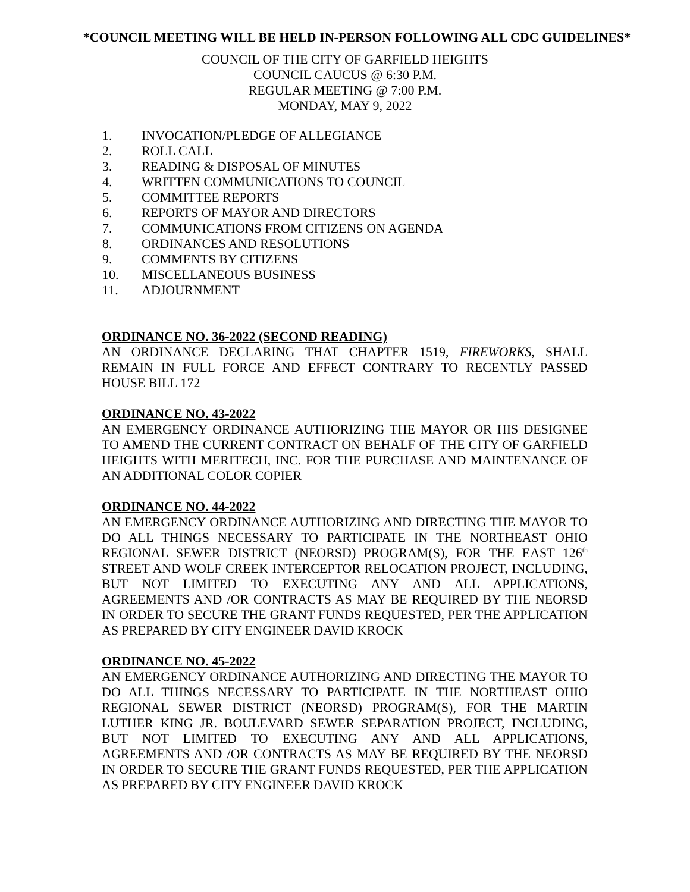*COUNCIL MEETING WILL BE HELD IN-PERSON FOLLOWING ALL CDC GUIDELINES*
COUNCIL OF THE CITY OF GARFIELD HEIGHTS
COUNCIL CAUCUS @ 6:30 P.M.
REGULAR MEETING @ 7:00 P.M.
MONDAY, MAY 9, 2022
1. INVOCATION/PLEDGE OF ALLEGIANCE
2. ROLL CALL
3. READING & DISPOSAL OF MINUTES
4. WRITTEN COMMUNICATIONS TO COUNCIL
5. COMMITTEE REPORTS
6. REPORTS OF MAYOR AND DIRECTORS
7. COMMUNICATIONS FROM CITIZENS ON AGENDA
8. ORDINANCES AND RESOLUTIONS
9. COMMENTS BY CITIZENS
10. MISCELLANEOUS BUSINESS
11. ADJOURNMENT
ORDINANCE NO. 36-2022 (SECOND READING)
AN ORDINANCE DECLARING THAT CHAPTER 1519, FIREWORKS, SHALL REMAIN IN FULL FORCE AND EFFECT CONTRARY TO RECENTLY PASSED HOUSE BILL 172
ORDINANCE NO. 43-2022
AN EMERGENCY ORDINANCE AUTHORIZING THE MAYOR OR HIS DESIGNEE TO AMEND THE CURRENT CONTRACT ON BEHALF OF THE CITY OF GARFIELD HEIGHTS WITH MERITECH, INC. FOR THE PURCHASE AND MAINTENANCE OF AN ADDITIONAL COLOR COPIER
ORDINANCE NO. 44-2022
AN EMERGENCY ORDINANCE AUTHORIZING AND DIRECTING THE MAYOR TO DO ALL THINGS NECESSARY TO PARTICIPATE IN THE NORTHEAST OHIO REGIONAL SEWER DISTRICT (NEORSD) PROGRAM(S), FOR THE EAST 126<sup>th</sup> STREET AND WOLF CREEK INTERCEPTOR RELOCATION PROJECT, INCLUDING, BUT NOT LIMITED TO EXECUTING ANY AND ALL APPLICATIONS, AGREEMENTS AND /OR CONTRACTS AS MAY BE REQUIRED BY THE NEORSD IN ORDER TO SECURE THE GRANT FUNDS REQUESTED, PER THE APPLICATION AS PREPARED BY CITY ENGINEER DAVID KROCK
ORDINANCE NO. 45-2022
AN EMERGENCY ORDINANCE AUTHORIZING AND DIRECTING THE MAYOR TO DO ALL THINGS NECESSARY TO PARTICIPATE IN THE NORTHEAST OHIO REGIONAL SEWER DISTRICT (NEORSD) PROGRAM(S), FOR THE MARTIN LUTHER KING JR. BOULEVARD SEWER SEPARATION PROJECT, INCLUDING, BUT NOT LIMITED TO EXECUTING ANY AND ALL APPLICATIONS, AGREEMENTS AND /OR CONTRACTS AS MAY BE REQUIRED BY THE NEORSD IN ORDER TO SECURE THE GRANT FUNDS REQUESTED, PER THE APPLICATION AS PREPARED BY CITY ENGINEER DAVID KROCK